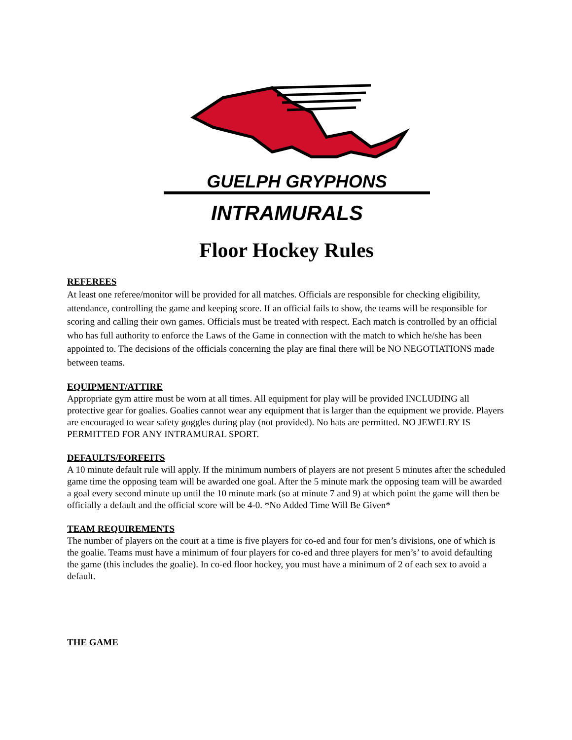GUELPH GRYPHONS
INTRAMURALS
Floor Hockey Rules
REFEREES
At least one referee/monitor will be provided for all matches. Officials are responsible for checking eligibility, attendance, controlling the game and keeping score. If an official fails to show, the teams will be responsible for scoring and calling their own games. Officials must be treated with respect. Each match is controlled by an official who has full authority to enforce the Laws of the Game in connection with the match to which he/she has been appointed to. The decisions of the officials concerning the play are final there will be NO NEGOTIATIONS made between teams.
EQUIPMENT/ATTIRE
Appropriate gym attire must be worn at all times. All equipment for play will be provided INCLUDING all protective gear for goalies. Goalies cannot wear any equipment that is larger than the equipment we provide. Players are encouraged to wear safety goggles during play (not provided). No hats are permitted. NO JEWELRY IS PERMITTED FOR ANY INTRAMURAL SPORT.
DEFAULTS/FORFEITS
A 10 minute default rule will apply. If the minimum numbers of players are not present 5 minutes after the scheduled game time the opposing team will be awarded one goal. After the 5 minute mark the opposing team will be awarded a goal every second minute up until the 10 minute mark (so at minute 7 and 9) at which point the game will then be officially a default and the official score will be 4-0. *No Added Time Will Be Given*
TEAM REQUIREMENTS
The number of players on the court at a time is five players for co-ed and four for men’s divisions, one of which is the goalie. Teams must have a minimum of four players for co-ed and three players for men’s’ to avoid defaulting the game (this includes the goalie). In co-ed floor hockey, you must have a minimum of 2 of each sex to avoid a default.
THE GAME